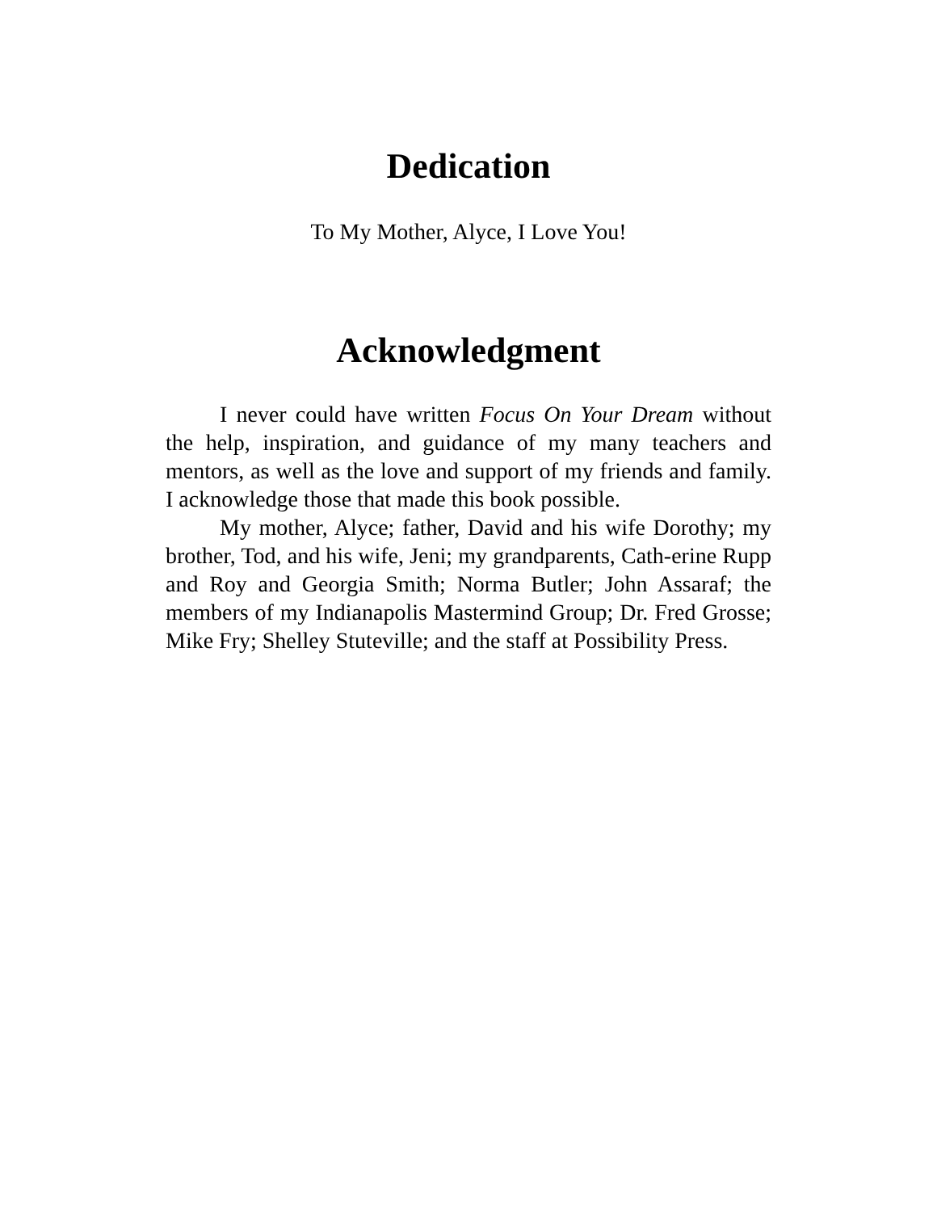Dedication
To My Mother, Alyce, I Love You!
Acknowledgment
I never could have written Focus On Your Dream without the help, inspiration, and guidance of my many teachers and mentors, as well as the love and support of my friends and family. I acknowledge those that made this book possible.
My mother, Alyce; father, David and his wife Dorothy; my brother, Tod, and his wife, Jeni; my grandparents, Cath-erine Rupp and Roy and Georgia Smith; Norma Butler; John Assaraf; the members of my Indianapolis Mastermind Group; Dr. Fred Grosse; Mike Fry; Shelley Stuteville; and the staff at Possibility Press.